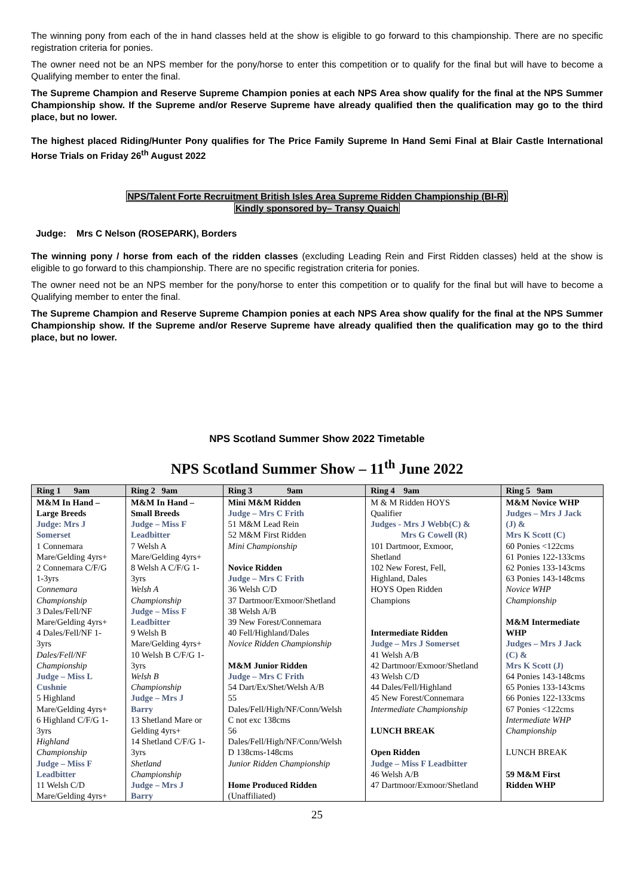The winning pony from each of the in hand classes held at the show is eligible to go forward to this championship. There are no specific registration criteria for ponies.
The owner need not be an NPS member for the pony/horse to enter this competition or to qualify for the final but will have to become a Qualifying member to enter the final.
The Supreme Champion and Reserve Supreme Champion ponies at each NPS Area show qualify for the final at the NPS Summer Championship show. If the Supreme and/or Reserve Supreme have already qualified then the qualification may go to the third place, but no lower.
The highest placed Riding/Hunter Pony qualifies for The Price Family Supreme In Hand Semi Final at Blair Castle International Horse Trials on Friday 26<sup>th</sup> August 2022
NPS/Talent Forte Recruitment British Isles Area Supreme Ridden Championship (BI-R)
Kindly sponsored by– Transy Quaich
Judge: Mrs C Nelson (ROSEPARK), Borders
The winning pony / horse from each of the ridden classes (excluding Leading Rein and First Ridden classes) held at the show is eligible to go forward to this championship. There are no specific registration criteria for ponies.
The owner need not be an NPS member for the pony/horse to enter this competition or to qualify for the final but will have to become a Qualifying member to enter the final.
The Supreme Champion and Reserve Supreme Champion ponies at each NPS Area show qualify for the final at the NPS Summer Championship show. If the Supreme and/or Reserve Supreme have already qualified then the qualification may go to the third place, but no lower.
NPS Scotland Summer Show 2022 Timetable
NPS Scotland Summer Show – 11<sup>th</sup> June 2022
| Ring 1 9am | Ring 2 9am | Ring 3 9am | Ring 4 9am | Ring 5 9am |
| M&M In Hand – Large Breeds Judge: Mrs J Somerset 1 Connemara Mare/Gelding 4yrs+ 2 Connemara C/F/G 1-3yrs Connemara Championship 3 Dales/Fell/NF Mare/Gelding 4yrs+ 4 Dales/Fell/NF 1- 3yrs Dales/Fell/NF Championship Judge – Miss L Cushnie 5 Highland Mare/Gelding 4yrs+ 6 Highland C/F/G 1- 3yrs Highland Championship Judge – Miss F Leadbitter 11 Welsh C/D Mare/Gelding 4yrs+ | M&M In Hand – Small Breeds Judge – Miss F Leadbitter 7 Welsh A Mare/Gelding 4yrs+ 8 Welsh A C/F/G 1- 3yrs Welsh A Championship Judge – Miss F Leadbitter 9 Welsh B Mare/Gelding 4yrs+ 10 Welsh B C/F/G 1- 3yrs Welsh B Championship Judge – Mrs J Barry 13 Shetland Mare or Gelding 4yrs+ 14 Shetland C/F/G 1- 3yrs Shetland Championship Judge – Mrs J Barry | Mini M&M Ridden Judge – Mrs C Frith 51 M&M Lead Rein 52 M&M First Ridden Mini Championship Novice Ridden Judge – Mrs C Frith 36 Welsh C/D 37 Dartmoor/Exmoor/Shetland 38 Welsh A/B 39 New Forest/Connemara 40 Fell/Highland/Dales Novice Ridden Championship M&M Junior Ridden Judge – Mrs C Frith 54 Dart/Ex/Shet/Welsh A/B 55 Dales/Fell/High/NF/Conn/Welsh C not exc 138cms 56 Dales/Fell/High/NF/Conn/Welsh D 138cms-148cms Junior Ridden Championship Home Produced Ridden (Unaffiliated) | M & M Ridden HOYS Qualifier Judges - Mrs J Webb(C) & Mrs G Cowell (R) 101 Dartmoor, Exmoor, Shetland 102 New Forest, Fell, Highland, Dales HOYS Open Ridden Champions Intermediate Ridden Judge – Mrs J Somerset 41 Welsh A/B 42 Dartmoor/Exmoor/Shetland 43 Welsh C/D 44 Dales/Fell/Highland 45 New Forest/Connemara Intermediate Championship LUNCH BREAK Open Ridden Judge – Miss F Leadbitter 46 Welsh A/B 47 Dartmoor/Exmoor/Shetland | M&M Novice WHP Judges – Mrs J Jack (J) & Mrs K Scott (C) 60 Ponies <122cms 61 Ponies 122-133cms 62 Ponies 133-143cms 63 Ponies 143-148cms Novice WHP Championship M&M Intermediate WHP Judges – Mrs J Jack (C) & Mrs K Scott (J) 64 Ponies 143-148cms 65 Ponies 133-143cms 66 Ponies 122-133cms 67 Ponies <122cms Intermediate WHP Championship LUNCH BREAK 59 M&M First Ridden WHP |
25